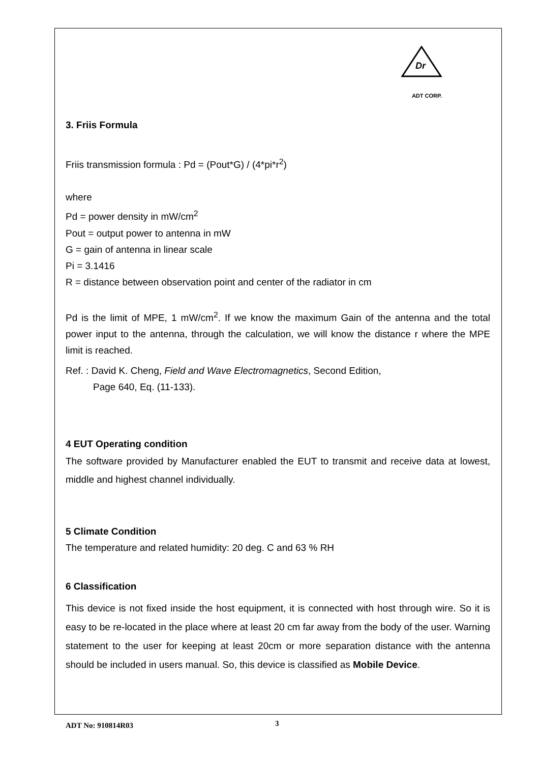Dr
ADT CORP.
3. Friis Formula
Friis transmission formula : Pd = (Pout*G) / (4*pi*r<sup>2</sup>)
where
Pd = power density in mW/cm<sup>2</sup>
Pout = output power to antenna in mW
G = gain of antenna in linear scale
Pi = 3.1416
R = distance between observation point and center of the radiator in cm
Pd is the limit of MPE, 1 mW/cm<sup>2</sup>. If we know the maximum Gain of the antenna and the total power input to the antenna, through the calculation, we will know the distance r where the MPE limit is reached.
Ref. : David K. Cheng, Field and Wave Electromagnetics, Second Edition,
Page 640, Eq. (11-133).
4 EUT Operating condition
The software provided by Manufacturer enabled the EUT to transmit and receive data at lowest, middle and highest channel individually.
5 Climate Condition
The temperature and related humidity: 20 deg. C and 63 % RH
6 Classification
This device is not fixed inside the host equipment, it is connected with host through wire. So it is easy to be re-located in the place where at least 20 cm far away from the body of the user. Warning statement to the user for keeping at least 20cm or more separation distance with the antenna should be included in users manual. So, this device is classified as Mobile Device.
ADT No: 910814R03 3